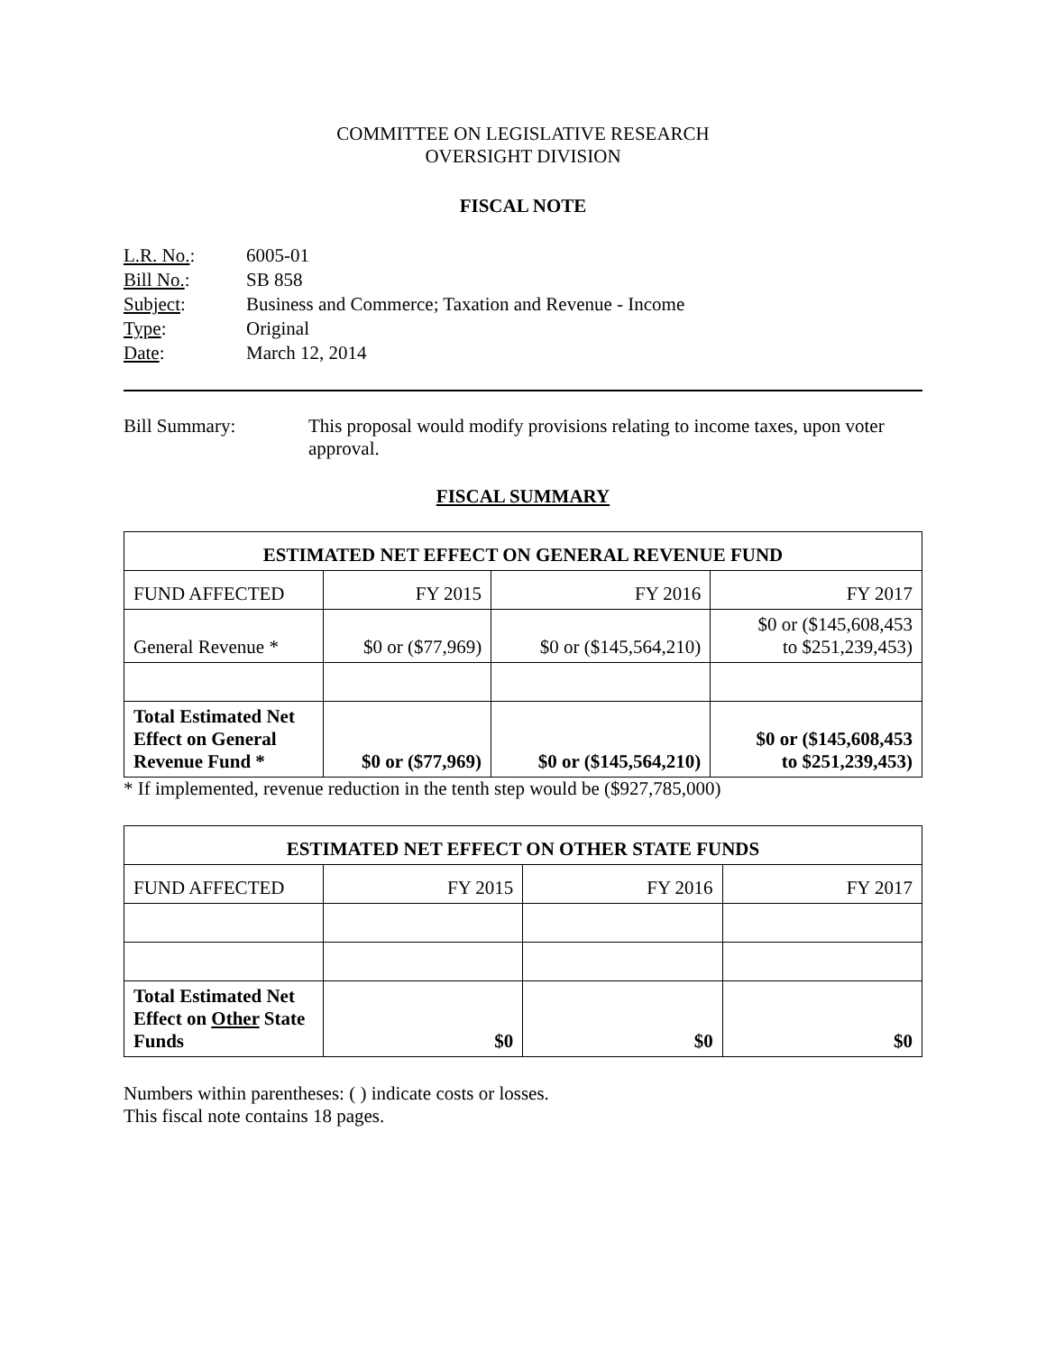COMMITTEE ON LEGISLATIVE RESEARCH
OVERSIGHT DIVISION
FISCAL NOTE
| L.R. No. : | 6005-01 |
| Bill No. : | SB 858 |
| Subject : | Business and Commerce; Taxation and Revenue - Income |
| Type : | Original |
| Date : | March 12, 2014 |
Bill Summary: This proposal would modify provisions relating to income taxes, upon voter approval.
FISCAL SUMMARY
| ESTIMATED NET EFFECT ON GENERAL REVENUE FUND | | | |
| FUND AFFECTED | FY 2015 | FY 2016 | FY 2017 |
| General Revenue * | $0 or ($77,969) | $0 or ($145,564,210) | $0 or ($145,608,453 to $251,239,453) |
| Total Estimated Net Effect on General Revenue Fund * | $0 or ($77,969) | $0 or ($145,564,210) | $0 or ($145,608,453 to $251,239,453) |
* If implemented, revenue reduction in the tenth step would be ($927,785,000)
| ESTIMATED NET EFFECT ON OTHER STATE FUNDS | | | |
| FUND AFFECTED | FY 2015 | FY 2016 | FY 2017 |
| Total Estimated Net Effect on Other State Funds | $0 | $0 | $0 |
Numbers within parentheses: ( ) indicate costs or losses.
This fiscal note contains 18 pages.